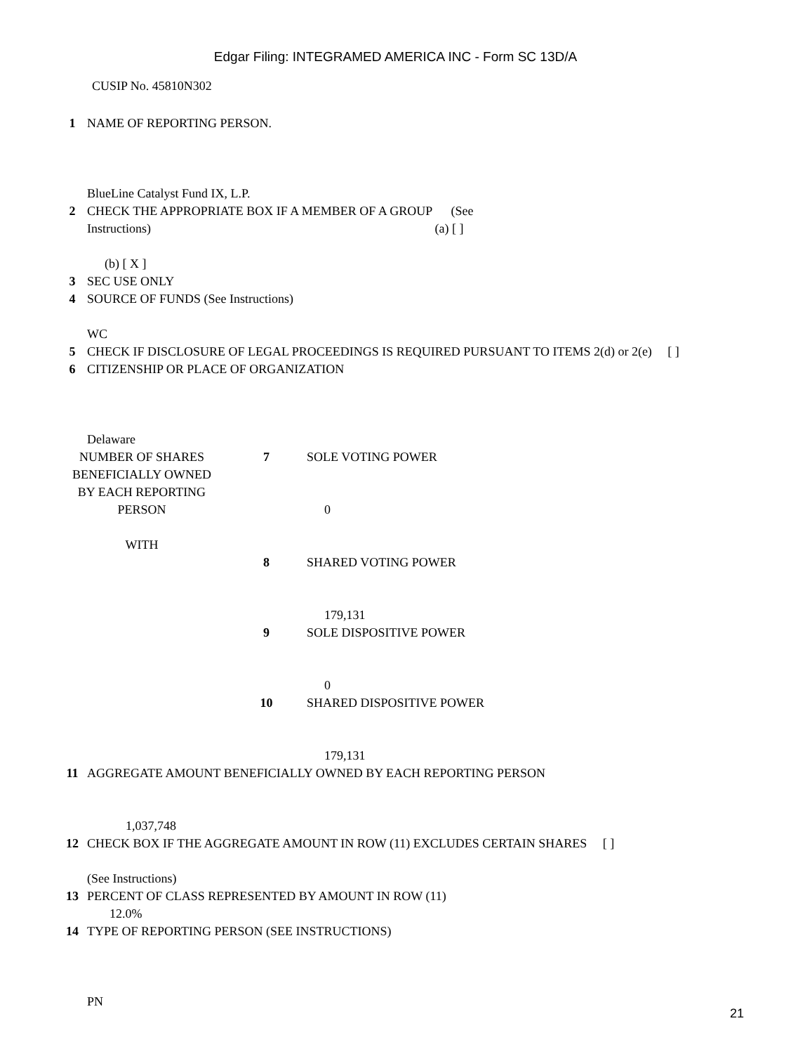Edgar Filing: INTEGRAMED AMERICA INC - Form SC 13D/A
CUSIP No. 45810N302
| 1 | NAME OF REPORTING PERSON. BlueLine Catalyst Fund IX, L.P. |
| 2 | CHECK THE APPROPRIATE BOX IF A MEMBER OF A GROUP (See Instructions) (a) [ ] (b) [ X ] |
| 3 | SEC USE ONLY |
| 4 | SOURCE OF FUNDS (See Instructions) WC |
| 5 | CHECK IF DISCLOSURE OF LEGAL PROCEEDINGS IS REQUIRED PURSUANT TO ITEMS 2(d) or 2(e) [ ] |
| 6 | CITIZENSHIP OR PLACE OF ORGANIZATION Delaware |
| NUMBER OF SHARES BENEFICIALLY OWNED BY EACH REPORTING PERSON WITH | 7 | SOLE VOTING POWER 0 |
| | 8 | SHARED VOTING POWER 179,131 |
| | 9 | SOLE DISPOSITIVE POWER 0 |
| | 10 | SHARED DISPOSITIVE POWER 179,131 |
| 11 | AGGREGATE AMOUNT BENEFICIALLY OWNED BY EACH REPORTING PERSON 1,037,748 |
| 12 | CHECK BOX IF THE AGGREGATE AMOUNT IN ROW (11) EXCLUDES CERTAIN SHARES [ ] (See Instructions) |
| 13 | PERCENT OF CLASS REPRESENTED BY AMOUNT IN ROW (11) 12.0% |
| 14 | TYPE OF REPORTING PERSON (SEE INSTRUCTIONS) PN |
21